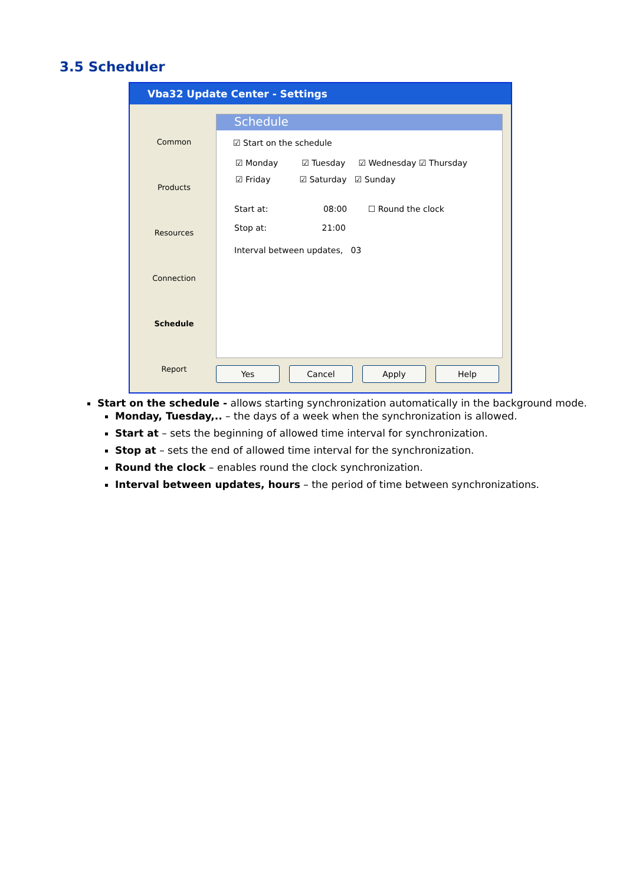3.5 Scheduler
Vba32 Update Center - Settings
Common
Products
Resources
Connection
Schedule
Report
Schedule
☑ Start on the schedule
☑ Monday ☑ Tuesday ☑ Wednesday ☑ Thursday
☑ Friday ☑ Saturday ☑ Sunday
Start at: 08:00 ☐ Round the clock
Stop at: 21:00
Interval between updates, 03
Yes Cancel Apply Help
Start on the schedule - allows starting synchronization automatically in the background mode.
Monday, Tuesday,.. – the days of a week when the synchronization is allowed.
Start at – sets the beginning of allowed time interval for synchronization.
Stop at – sets the end of allowed time interval for the synchronization.
Round the clock – enables round the clock synchronization.
Interval between updates, hours – the period of time between synchronizations.